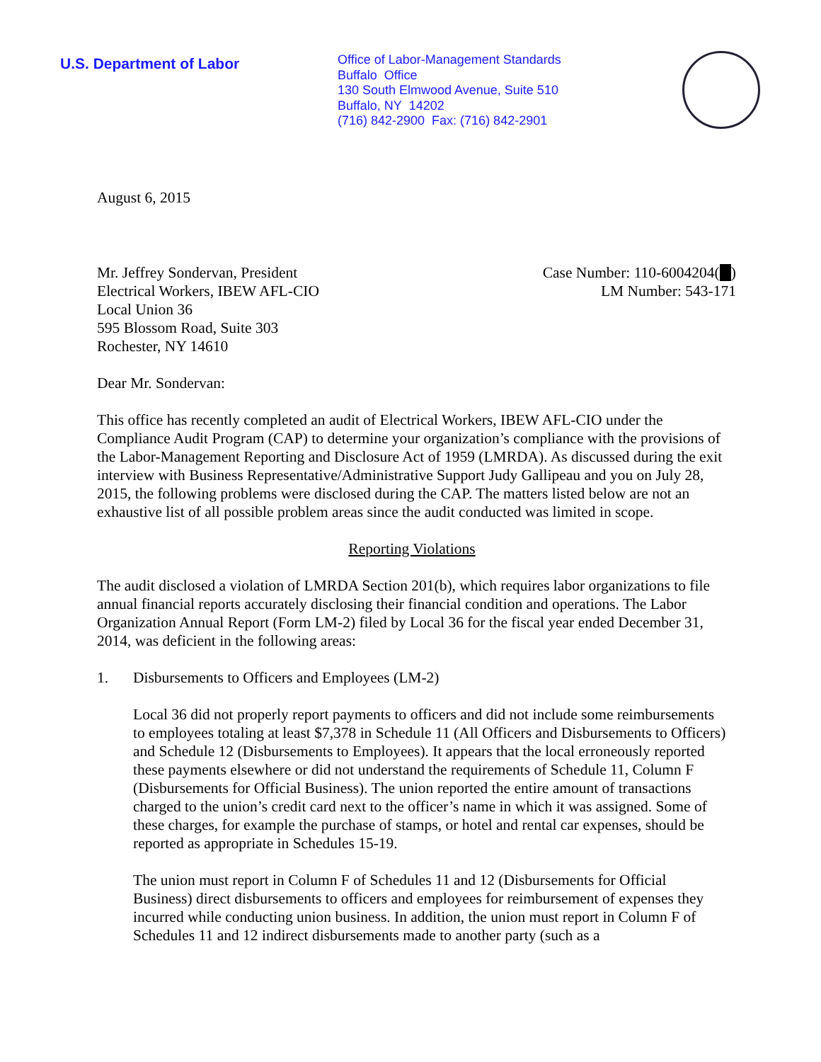U.S. Department of Labor
Office of Labor-Management Standards
Buffalo Office
130 South Elmwood Avenue, Suite 510
Buffalo, NY 14202
(716) 842-2900 Fax: (716) 842-2901
August 6, 2015
Mr. Jeffrey Sondervan, President
Electrical Workers, IBEW AFL-CIO
Local Union 36
595 Blossom Road, Suite 303
Rochester, NY 14610
Case Number: 110-6004204( )
LM Number: 543-171
Dear Mr. Sondervan:
This office has recently completed an audit of Electrical Workers, IBEW AFL-CIO under the Compliance Audit Program (CAP) to determine your organization’s compliance with the provisions of the Labor-Management Reporting and Disclosure Act of 1959 (LMRDA). As discussed during the exit interview with Business Representative/Administrative Support Judy Gallipeau and you on July 28, 2015, the following problems were disclosed during the CAP. The matters listed below are not an exhaustive list of all possible problem areas since the audit conducted was limited in scope.
Reporting Violations
The audit disclosed a violation of LMRDA Section 201(b), which requires labor organizations to file annual financial reports accurately disclosing their financial condition and operations. The Labor Organization Annual Report (Form LM-2) filed by Local 36 for the fiscal year ended December 31, 2014, was deficient in the following areas:
1. Disbursements to Officers and Employees (LM-2)
Local 36 did not properly report payments to officers and did not include some reimbursements to employees totaling at least $7,378 in Schedule 11 (All Officers and Disbursements to Officers) and Schedule 12 (Disbursements to Employees). It appears that the local erroneously reported these payments elsewhere or did not understand the requirements of Schedule 11, Column F (Disbursements for Official Business). The union reported the entire amount of transactions charged to the union’s credit card next to the officer’s name in which it was assigned. Some of these charges, for example the purchase of stamps, or hotel and rental car expenses, should be reported as appropriate in Schedules 15-19.
The union must report in Column F of Schedules 11 and 12 (Disbursements for Official Business) direct disbursements to officers and employees for reimbursement of expenses they incurred while conducting union business. In addition, the union must report in Column F of Schedules 11 and 12 indirect disbursements made to another party (such as a